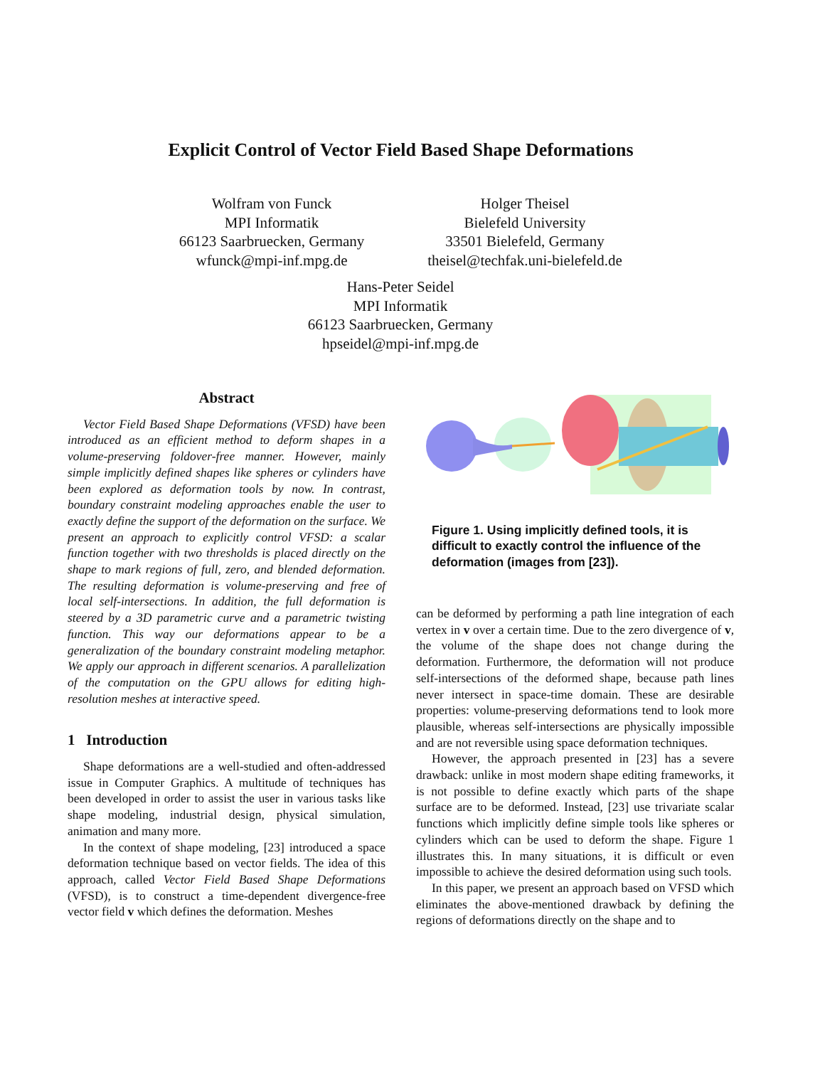Explicit Control of Vector Field Based Shape Deformations
Wolfram von Funck
MPI Informatik
66123 Saarbruecken, Germany
wfunck@mpi-inf.mpg.de
Holger Theisel
Bielefeld University
33501 Bielefeld, Germany
theisel@techfak.uni-bielefeld.de
Hans-Peter Seidel
MPI Informatik
66123 Saarbruecken, Germany
hpseidel@mpi-inf.mpg.de
Abstract
Vector Field Based Shape Deformations (VFSD) have been introduced as an efficient method to deform shapes in a volume-preserving foldover-free manner. However, mainly simple implicitly defined shapes like spheres or cylinders have been explored as deformation tools by now. In contrast, boundary constraint modeling approaches enable the user to exactly define the support of the deformation on the surface. We present an approach to explicitly control VFSD: a scalar function together with two thresholds is placed directly on the shape to mark regions of full, zero, and blended deformation. The resulting deformation is volume-preserving and free of local self-intersections. In addition, the full deformation is steered by a 3D parametric curve and a parametric twisting function. This way our deformations appear to be a generalization of the boundary constraint modeling metaphor. We apply our approach in different scenarios. A parallelization of the computation on the GPU allows for editing high-resolution meshes at interactive speed.
1 Introduction
Shape deformations are a well-studied and often-addressed issue in Computer Graphics. A multitude of techniques has been developed in order to assist the user in various tasks like shape modeling, industrial design, physical simulation, animation and many more.
In the context of shape modeling, [23] introduced a space deformation technique based on vector fields. The idea of this approach, called Vector Field Based Shape Deformations (VFSD), is to construct a time-dependent divergence-free vector field v which defines the deformation. Meshes
Figure 1. Using implicitly defined tools, it is difficult to exactly control the influence of the deformation (images from [23]).
can be deformed by performing a path line integration of each vertex in v over a certain time. Due to the zero divergence of v, the volume of the shape does not change during the deformation. Furthermore, the deformation will not produce self-intersections of the deformed shape, because path lines never intersect in space-time domain. These are desirable properties: volume-preserving deformations tend to look more plausible, whereas self-intersections are physically impossible and are not reversible using space deformation techniques.
However, the approach presented in [23] has a severe drawback: unlike in most modern shape editing frameworks, it is not possible to define exactly which parts of the shape surface are to be deformed. Instead, [23] use trivariate scalar functions which implicitly define simple tools like spheres or cylinders which can be used to deform the shape. Figure 1 illustrates this. In many situations, it is difficult or even impossible to achieve the desired deformation using such tools.
In this paper, we present an approach based on VFSD which eliminates the above-mentioned drawback by defining the regions of deformations directly on the shape and to